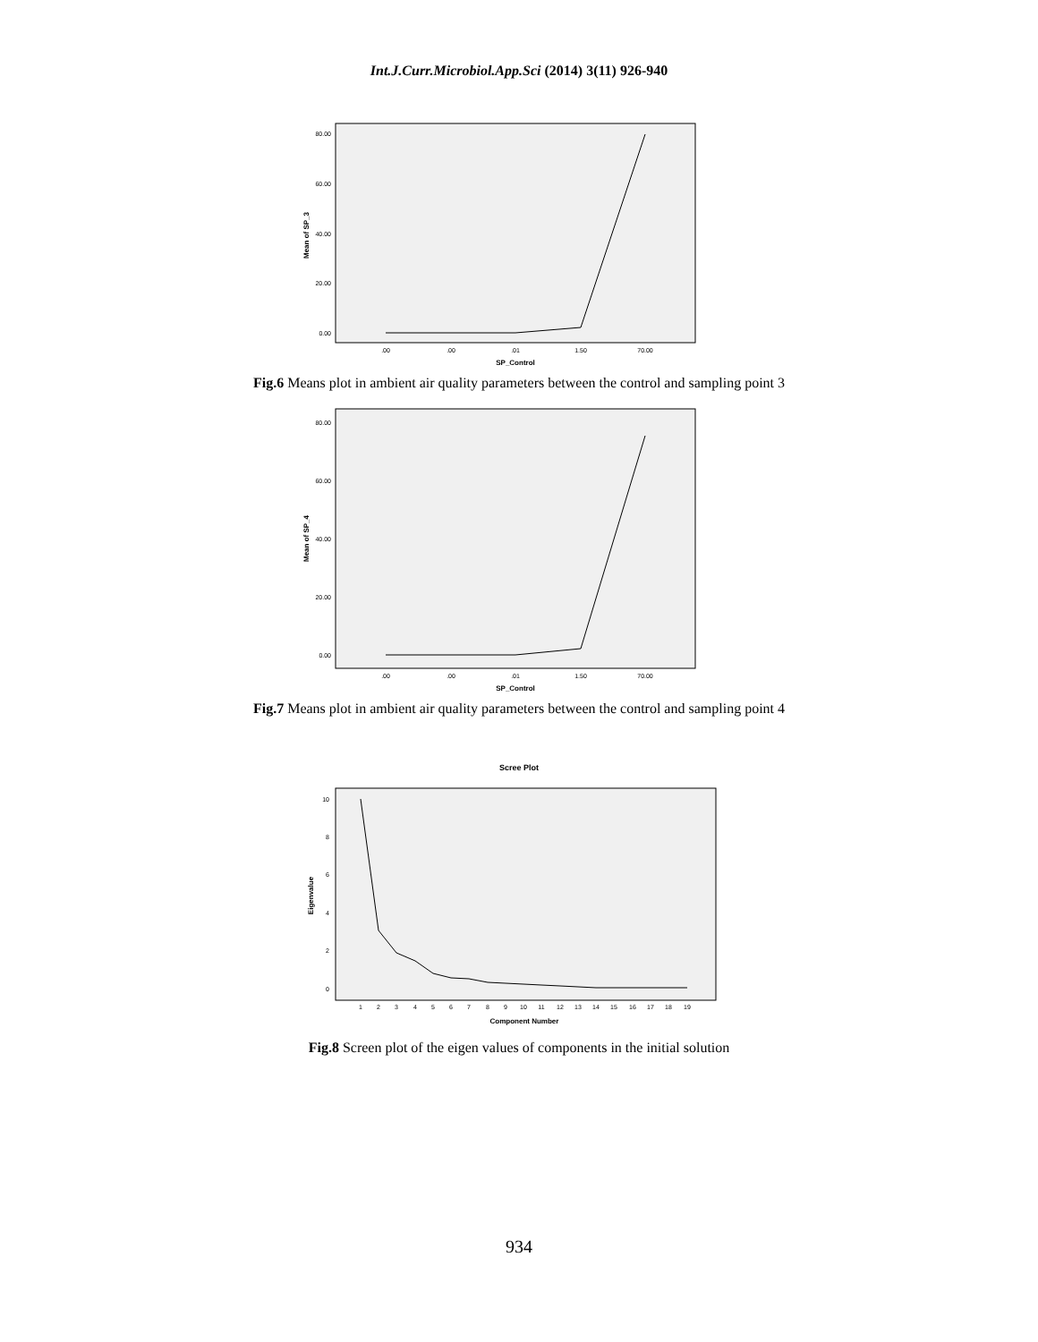Int.J.Curr.Microbiol.App.Sci (2014) 3(11) 926-940
80.00
60.00
40.00
20.00
0.00
Mean of SP_3
.00
.00
.01
1.50
70.00
SP_Control
Fig.6 Means plot in ambient air quality parameters between the control and sampling point 3
80.00
60.00
40.00
20.00
0.00
Mean of SP_4
.00
.00
.01
1.50
70.00
SP_Control
Fig.7 Means plot in ambient air quality parameters between the control and sampling point 4
Scree Plot
10
8
6
4
2
0
Eigenvalue
1
2
3
4
5
6
7
8
9
10
11
12
13
14
15
16
17
18
19
Component Number
Fig.8 Screen plot of the eigen values of components in the initial solution
934